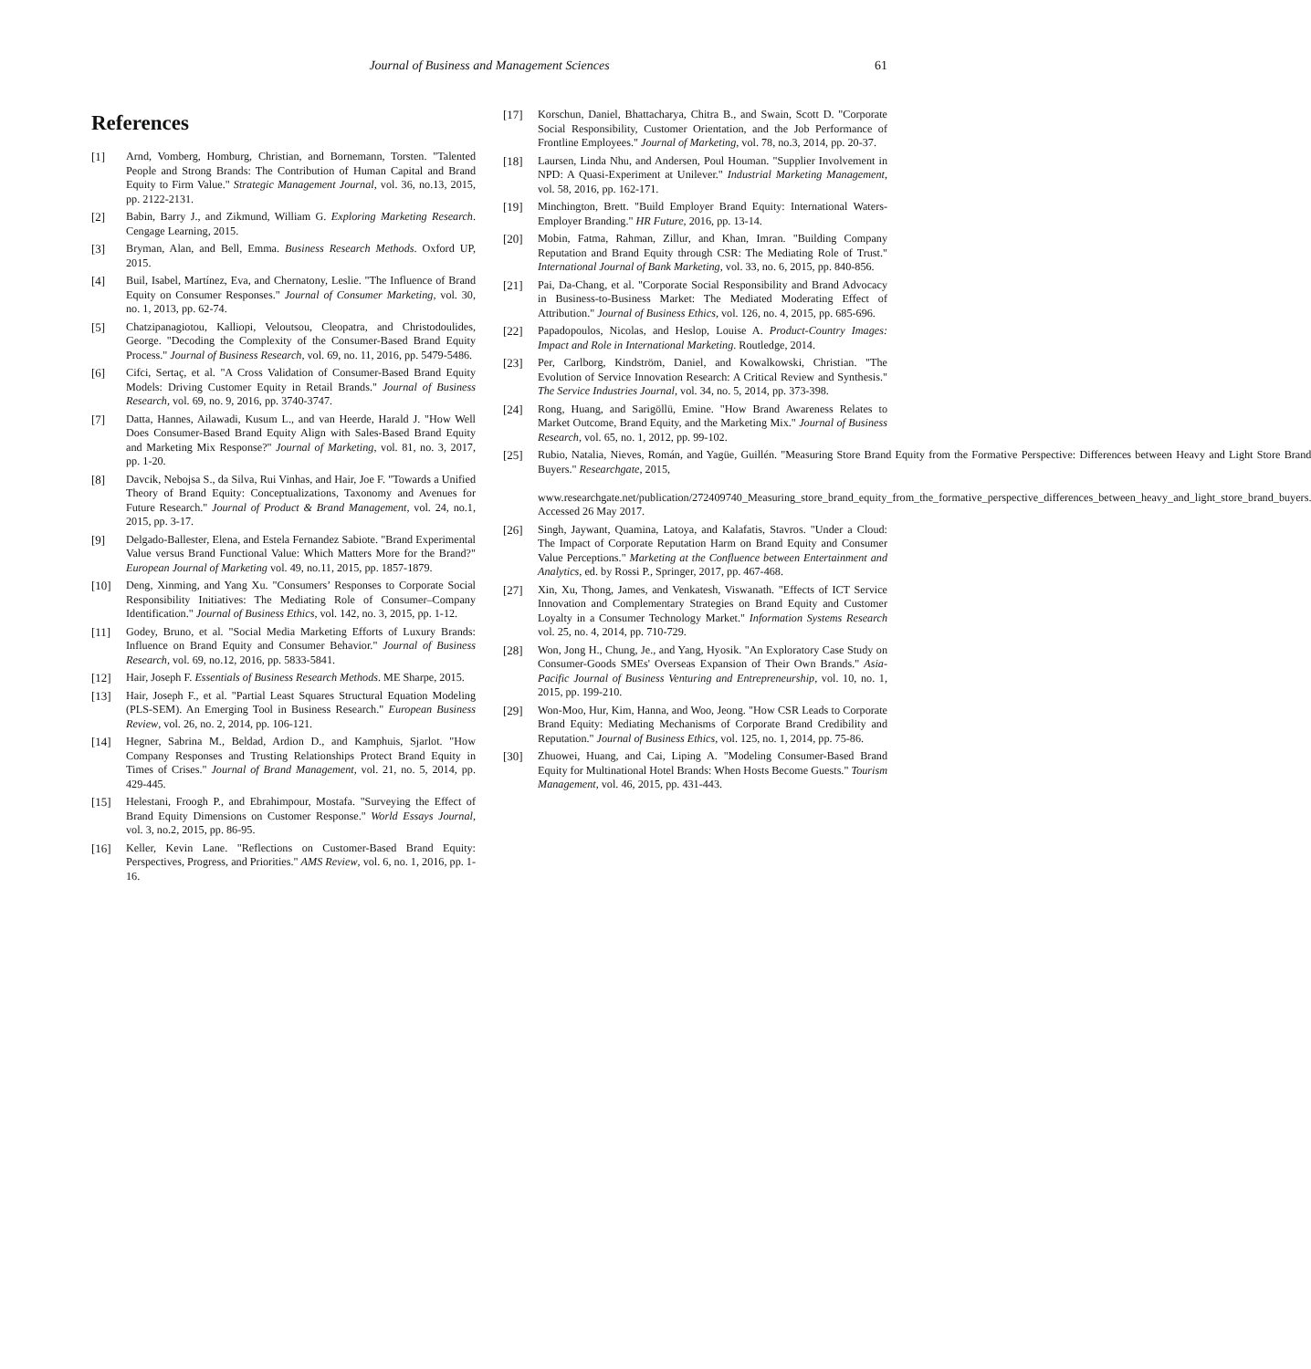Journal of Business and Management Sciences
61
References
[1] Arnd, Vomberg, Homburg, Christian, and Bornemann, Torsten. "Talented People and Strong Brands: The Contribution of Human Capital and Brand Equity to Firm Value." Strategic Management Journal, vol. 36, no.13, 2015, pp. 2122-2131.
[2] Babin, Barry J., and Zikmund, William G. Exploring Marketing Research. Cengage Learning, 2015.
[3] Bryman, Alan, and Bell, Emma. Business Research Methods. Oxford UP, 2015.
[4] Buil, Isabel, Martínez, Eva, and Chernatony, Leslie. "The Influence of Brand Equity on Consumer Responses." Journal of Consumer Marketing, vol. 30, no. 1, 2013, pp. 62-74.
[5] Chatzipanagiotou, Kalliopi, Veloutsou, Cleopatra, and Christodoulides, George. "Decoding the Complexity of the Consumer-Based Brand Equity Process." Journal of Business Research, vol. 69, no. 11, 2016, pp. 5479-5486.
[6] Cifci, Sertaç, et al. "A Cross Validation of Consumer-Based Brand Equity Models: Driving Customer Equity in Retail Brands." Journal of Business Research, vol. 69, no. 9, 2016, pp. 3740-3747.
[7] Datta, Hannes, Ailawadi, Kusum L., and van Heerde, Harald J. "How Well Does Consumer-Based Brand Equity Align with Sales-Based Brand Equity and Marketing Mix Response?" Journal of Marketing, vol. 81, no. 3, 2017, pp. 1-20.
[8] Davcik, Nebojsa S., da Silva, Rui Vinhas, and Hair, Joe F. "Towards a Unified Theory of Brand Equity: Conceptualizations, Taxonomy and Avenues for Future Research." Journal of Product & Brand Management, vol. 24, no.1, 2015, pp. 3-17.
[9] Delgado-Ballester, Elena, and Estela Fernandez Sabiote. "Brand Experimental Value versus Brand Functional Value: Which Matters More for the Brand?" European Journal of Marketing vol. 49, no.11, 2015, pp. 1857-1879.
[10] Deng, Xinming, and Yang Xu. "Consumers’ Responses to Corporate Social Responsibility Initiatives: The Mediating Role of Consumer–Company Identification." Journal of Business Ethics, vol. 142, no. 3, 2015, pp. 1-12.
[11] Godey, Bruno, et al. "Social Media Marketing Efforts of Luxury Brands: Influence on Brand Equity and Consumer Behavior." Journal of Business Research, vol. 69, no.12, 2016, pp. 5833-5841.
[12] Hair, Joseph F. Essentials of Business Research Methods. ME Sharpe, 2015.
[13] Hair, Joseph F., et al. "Partial Least Squares Structural Equation Modeling (PLS-SEM). An Emerging Tool in Business Research." European Business Review, vol. 26, no. 2, 2014, pp. 106-121.
[14] Hegner, Sabrina M., Beldad, Ardion D., and Kamphuis, Sjarlot. "How Company Responses and Trusting Relationships Protect Brand Equity in Times of Crises." Journal of Brand Management, vol. 21, no. 5, 2014, pp. 429-445.
[15] Helestani, Froogh P., and Ebrahimpour, Mostafa. "Surveying the Effect of Brand Equity Dimensions on Customer Response." World Essays Journal, vol. 3, no.2, 2015, pp. 86-95.
[16] Keller, Kevin Lane. "Reflections on Customer-Based Brand Equity: Perspectives, Progress, and Priorities." AMS Review, vol. 6, no. 1, 2016, pp. 1-16.
[17] Korschun, Daniel, Bhattacharya, Chitra B., and Swain, Scott D. "Corporate Social Responsibility, Customer Orientation, and the Job Performance of Frontline Employees." Journal of Marketing, vol. 78, no.3, 2014, pp. 20-37.
[18] Laursen, Linda Nhu, and Andersen, Poul Houman. "Supplier Involvement in NPD: A Quasi-Experiment at Unilever." Industrial Marketing Management, vol. 58, 2016, pp. 162-171.
[19] Minchington, Brett. "Build Employer Brand Equity: International Waters-Employer Branding." HR Future, 2016, pp. 13-14.
[20] Mobin, Fatma, Rahman, Zillur, and Khan, Imran. "Building Company Reputation and Brand Equity through CSR: The Mediating Role of Trust." International Journal of Bank Marketing, vol. 33, no. 6, 2015, pp. 840-856.
[21] Pai, Da-Chang, et al. "Corporate Social Responsibility and Brand Advocacy in Business-to-Business Market: The Mediated Moderating Effect of Attribution." Journal of Business Ethics, vol. 126, no. 4, 2015, pp. 685-696.
[22] Papadopoulos, Nicolas, and Heslop, Louise A. Product-Country Images: Impact and Role in International Marketing. Routledge, 2014.
[23] Per, Carlborg, Kindström, Daniel, and Kowalkowski, Christian. "The Evolution of Service Innovation Research: A Critical Review and Synthesis." The Service Industries Journal, vol. 34, no. 5, 2014, pp. 373-398.
[24] Rong, Huang, and Sarigöllü, Emine. "How Brand Awareness Relates to Market Outcome, Brand Equity, and the Marketing Mix." Journal of Business Research, vol. 65, no. 1, 2012, pp. 99-102.
[25] Rubio, Natalia, Nieves, Román, and Yagüe, Guillén. "Measuring Store Brand Equity from the Formative Perspective: Differences between Heavy and Light Store Brand Buyers." Researchgate, 2015,
www.researchgate.net/publication/272409740_Measuring_store_brand_equity_from_the_formative_perspective_differences_between_heavy_and_light_store_brand_buyers. Accessed 26 May 2017.
[26] Singh, Jaywant, Quamina, Latoya, and Kalafatis, Stavros. "Under a Cloud: The Impact of Corporate Reputation Harm on Brand Equity and Consumer Value Perceptions." Marketing at the Confluence between Entertainment and Analytics, ed. by Rossi P., Springer, 2017, pp. 467-468.
[27] Xin, Xu, Thong, James, and Venkatesh, Viswanath. "Effects of ICT Service Innovation and Complementary Strategies on Brand Equity and Customer Loyalty in a Consumer Technology Market." Information Systems Research vol. 25, no. 4, 2014, pp. 710-729.
[28] Won, Jong H., Chung, Je., and Yang, Hyosik. "An Exploratory Case Study on Consumer-Goods SMEs' Overseas Expansion of Their Own Brands." Asia-Pacific Journal of Business Venturing and Entrepreneurship, vol. 10, no. 1, 2015, pp. 199-210.
[29] Won-Moo, Hur, Kim, Hanna, and Woo, Jeong. "How CSR Leads to Corporate Brand Equity: Mediating Mechanisms of Corporate Brand Credibility and Reputation." Journal of Business Ethics, vol. 125, no. 1, 2014, pp. 75-86.
[30] Zhuowei, Huang, and Cai, Liping A. "Modeling Consumer-Based Brand Equity for Multinational Hotel Brands: When Hosts Become Guests." Tourism Management, vol. 46, 2015, pp. 431-443.